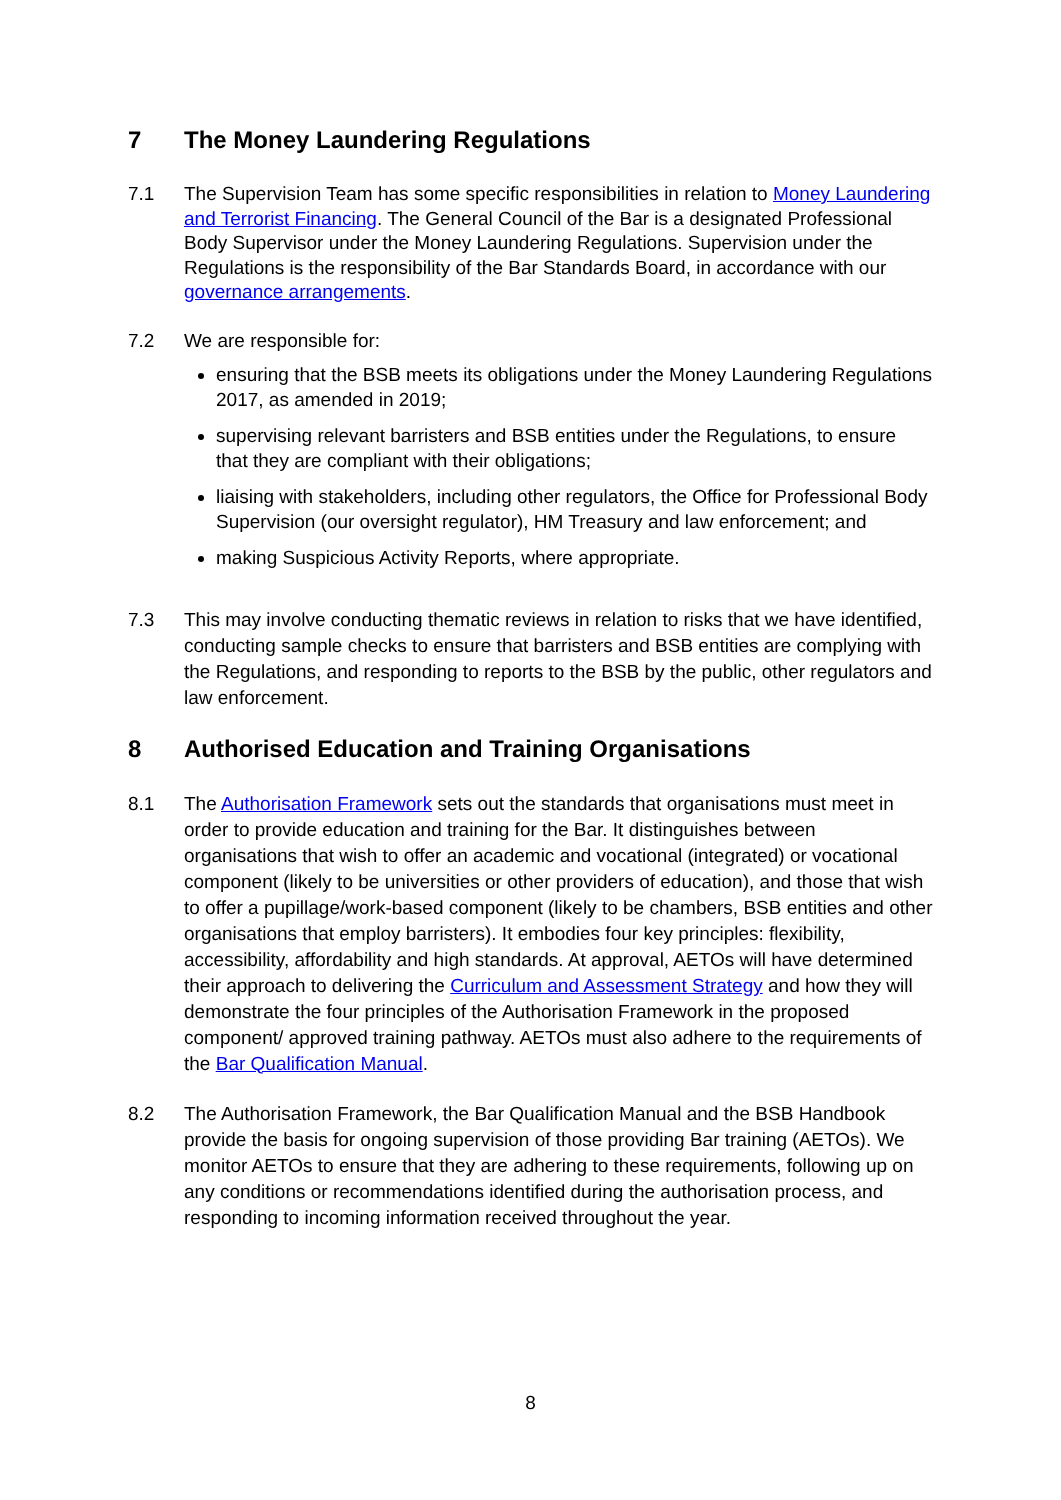7 The Money Laundering Regulations
7.1 The Supervision Team has some specific responsibilities in relation to Money Laundering and Terrorist Financing. The General Council of the Bar is a designated Professional Body Supervisor under the Money Laundering Regulations. Supervision under the Regulations is the responsibility of the Bar Standards Board, in accordance with our governance arrangements.
7.2 We are responsible for:
ensuring that the BSB meets its obligations under the Money Laundering Regulations 2017, as amended in 2019;
supervising relevant barristers and BSB entities under the Regulations, to ensure that they are compliant with their obligations;
liaising with stakeholders, including other regulators, the Office for Professional Body Supervision (our oversight regulator), HM Treasury and law enforcement; and
making Suspicious Activity Reports, where appropriate.
7.3 This may involve conducting thematic reviews in relation to risks that we have identified, conducting sample checks to ensure that barristers and BSB entities are complying with the Regulations, and responding to reports to the BSB by the public, other regulators and law enforcement.
8 Authorised Education and Training Organisations
8.1 The Authorisation Framework sets out the standards that organisations must meet in order to provide education and training for the Bar. It distinguishes between organisations that wish to offer an academic and vocational (integrated) or vocational component (likely to be universities or other providers of education), and those that wish to offer a pupillage/work-based component (likely to be chambers, BSB entities and other organisations that employ barristers). It embodies four key principles: flexibility, accessibility, affordability and high standards. At approval, AETOs will have determined their approach to delivering the Curriculum and Assessment Strategy and how they will demonstrate the four principles of the Authorisation Framework in the proposed component/ approved training pathway. AETOs must also adhere to the requirements of the Bar Qualification Manual.
8.2 The Authorisation Framework, the Bar Qualification Manual and the BSB Handbook provide the basis for ongoing supervision of those providing Bar training (AETOs). We monitor AETOs to ensure that they are adhering to these requirements, following up on any conditions or recommendations identified during the authorisation process, and responding to incoming information received throughout the year.
8